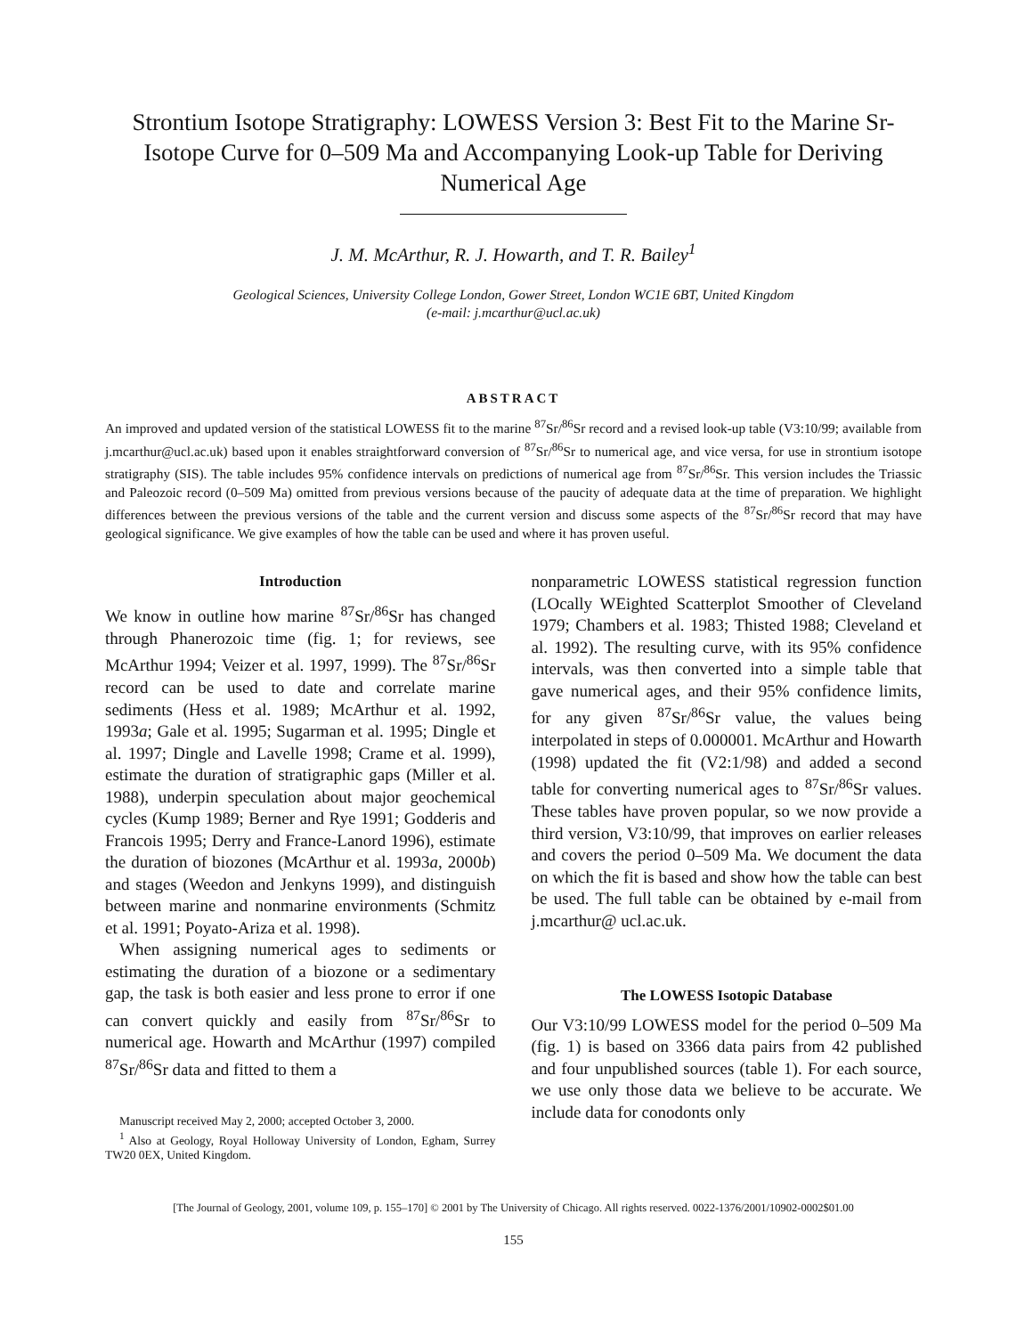Strontium Isotope Stratigraphy: LOWESS Version 3: Best Fit to the Marine Sr-Isotope Curve for 0–509 Ma and Accompanying Look-up Table for Deriving Numerical Age
J. M. McArthur, R. J. Howarth, and T. R. Bailey<sup>1</sup>
Geological Sciences, University College London, Gower Street, London WC1E 6BT, United Kingdom
(e-mail: j.mcarthur@ucl.ac.uk)
ABSTRACT
An improved and updated version of the statistical LOWESS fit to the marine <sup>87</sup>Sr/<sup>86</sup>Sr record and a revised look-up table (V3:10/99; available from j.mcarthur@ucl.ac.uk) based upon it enables straightforward conversion of <sup>87</sup>Sr/<sup>86</sup>Sr to numerical age, and vice versa, for use in strontium isotope stratigraphy (SIS). The table includes 95% confidence intervals on predictions of numerical age from <sup>87</sup>Sr/<sup>86</sup>Sr. This version includes the Triassic and Paleozoic record (0–509 Ma) omitted from previous versions because of the paucity of adequate data at the time of preparation. We highlight differences between the previous versions of the table and the current version and discuss some aspects of the <sup>87</sup>Sr/<sup>86</sup>Sr record that may have geological significance. We give examples of how the table can be used and where it has proven useful.
Introduction
We know in outline how marine <sup>87</sup>Sr/<sup>86</sup>Sr has changed through Phanerozoic time (fig. 1; for reviews, see McArthur 1994; Veizer et al. 1997, 1999). The <sup>87</sup>Sr/<sup>86</sup>Sr record can be used to date and correlate marine sediments (Hess et al. 1989; McArthur et al. 1992, 1993a; Gale et al. 1995; Sugarman et al. 1995; Dingle et al. 1997; Dingle and Lavelle 1998; Crame et al. 1999), estimate the duration of stratigraphic gaps (Miller et al. 1988), underpin speculation about major geochemical cycles (Kump 1989; Berner and Rye 1991; Godderis and Francois 1995; Derry and France-Lanord 1996), estimate the duration of biozones (McArthur et al. 1993a, 2000b) and stages (Weedon and Jenkyns 1999), and distinguish between marine and nonmarine environments (Schmitz et al. 1991; Poyato-Ariza et al. 1998).
When assigning numerical ages to sediments or estimating the duration of a biozone or a sedimentary gap, the task is both easier and less prone to error if one can convert quickly and easily from <sup>87</sup>Sr/<sup>86</sup>Sr to numerical age. Howarth and McArthur (1997) compiled <sup>87</sup>Sr/<sup>86</sup>Sr data and fitted to them a
Manuscript received May 2, 2000; accepted October 3, 2000.
<sup>1</sup> Also at Geology, Royal Holloway University of London, Egham, Surrey TW20 0EX, United Kingdom.
nonparametric LOWESS statistical regression function (LOcally WEighted Scatterplot Smoother of Cleveland 1979; Chambers et al. 1983; Thisted 1988; Cleveland et al. 1992). The resulting curve, with its 95% confidence intervals, was then converted into a simple table that gave numerical ages, and their 95% confidence limits, for any given <sup>87</sup>Sr/<sup>86</sup>Sr value, the values being interpolated in steps of 0.000001. McArthur and Howarth (1998) updated the fit (V2:1/98) and added a second table for converting numerical ages to <sup>87</sup>Sr/<sup>86</sup>Sr values. These tables have proven popular, so we now provide a third version, V3:10/99, that improves on earlier releases and covers the period 0–509 Ma. We document the data on which the fit is based and show how the table can best be used. The full table can be obtained by e-mail from j.mcarthur@ ucl.ac.uk.
The LOWESS Isotopic Database
Our V3:10/99 LOWESS model for the period 0–509 Ma (fig. 1) is based on 3366 data pairs from 42 published and four unpublished sources (table 1). For each source, we use only those data we believe to be accurate. We include data for conodonts only
[The Journal of Geology, 2001, volume 109, p. 155–170] © 2001 by The University of Chicago. All rights reserved. 0022-1376/2001/10902-0002$01.00
155